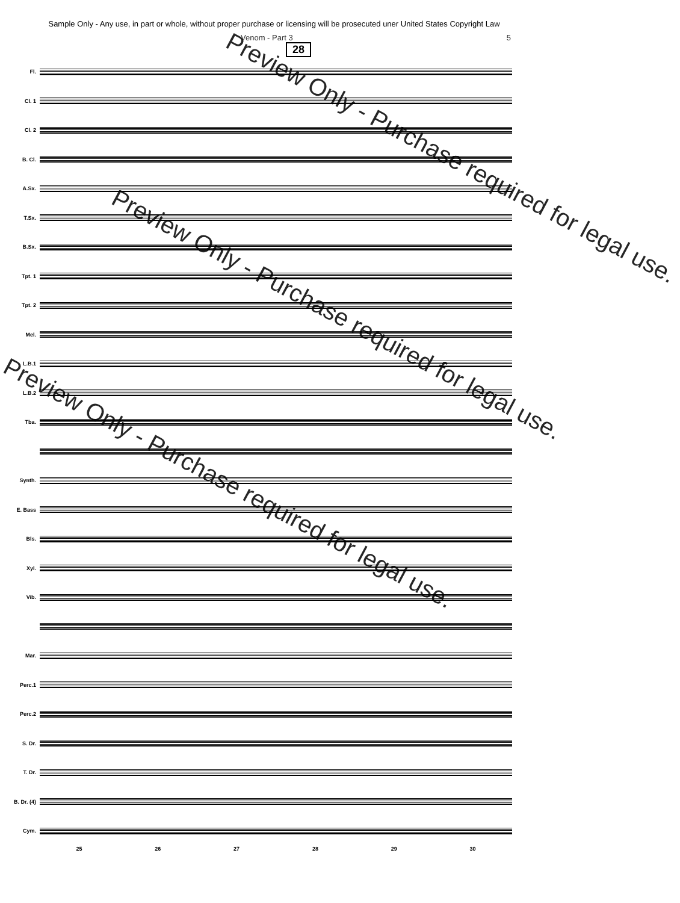Sample Only - Any use, in part or whole, without proper purchase or licensing will be prosecuted uner United States Copyright Law
Venom - Part 3 5
28
Fl.
Cl. 1
Cl. 2
B. Cl.
A.Sx.
T.Sx.
B.Sx.
Tpt. 1
Tpt. 2
Mel.
L.B.1
L.B.2
Tba.
Synth.
E. Bass
Bls.
Xyl.
Vib.
Mar.
Perc.1
Perc.2
S. Dr.
T. Dr.
B. Dr. (4)
Cym.
25 26 27 28 29 30
Preview Only - Purchase required for legal use.
Preview Only - Purchase required for legal use.
Preview Only - Purchase required for legal use.